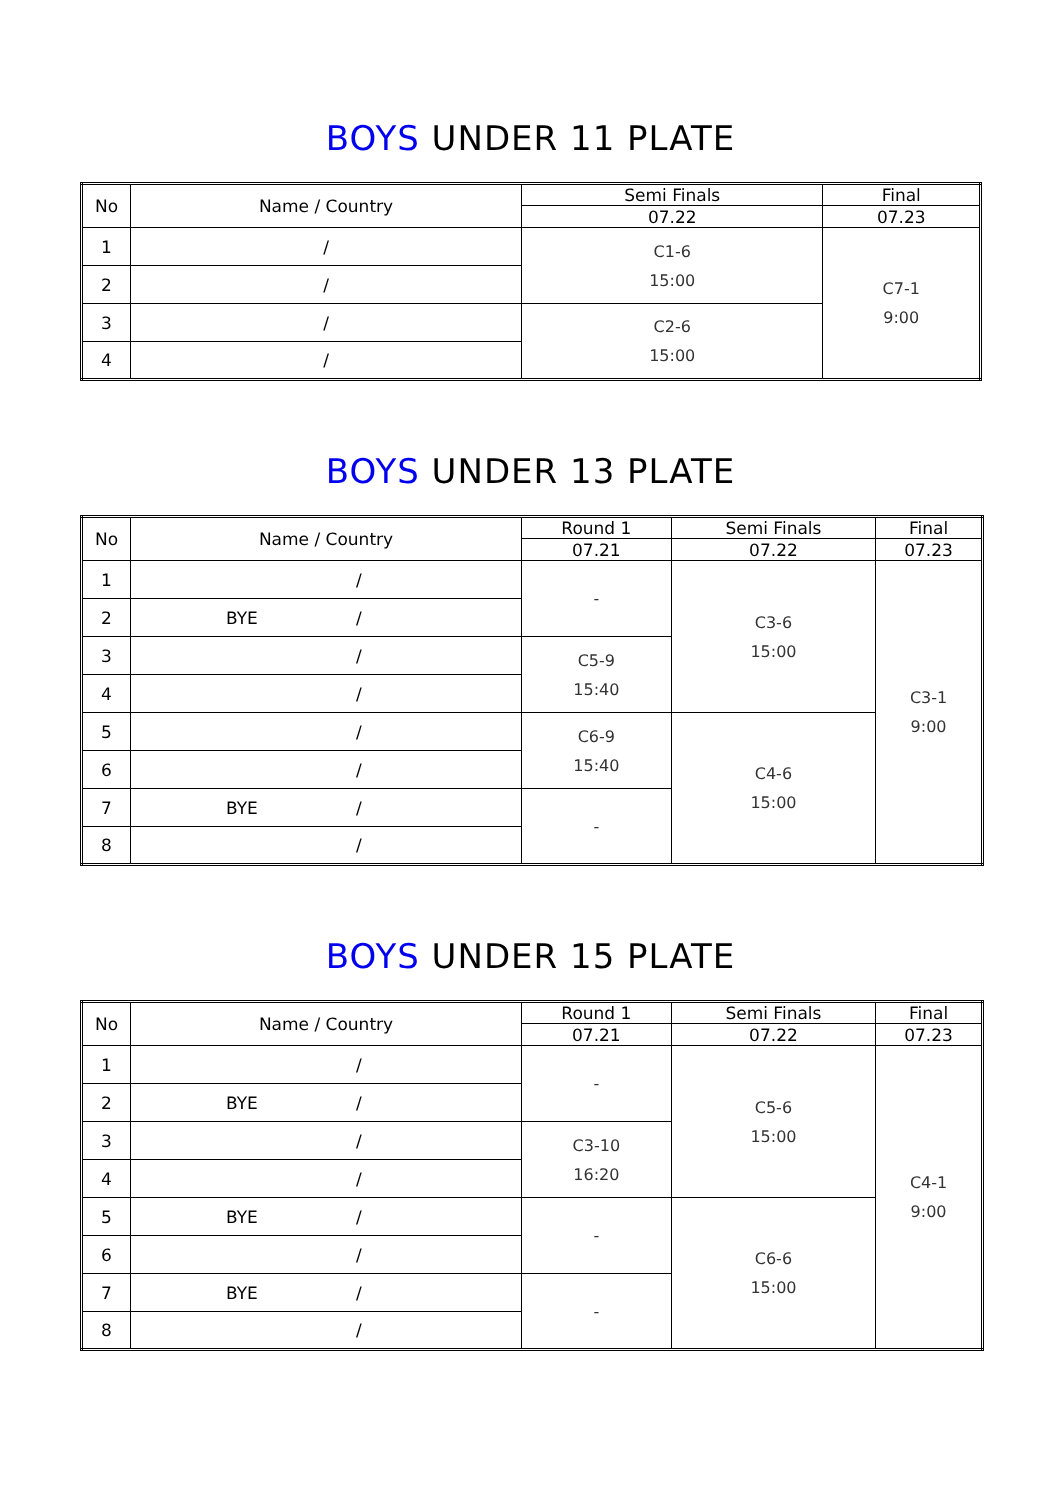BOYS UNDER 11 PLATE
| No | Name / Country | Semi Finals | Final |
| --- | --- | --- | --- |
| | | 07.22 | 07.23 |
| 1 | / | C1-6 15:00 | C7-1 9:00 |
| 2 | / | | |
| 3 | / | C2-6 15:00 | |
| 4 | / | | |
BOYS UNDER 13 PLATE
| No | Name / Country | Round 1 | Semi Finals | Final |
| --- | --- | --- | --- | --- |
| | | 07.21 | 07.22 | 07.23 |
| 1 | / | - | C3-6 15:00 | C3-1 9:00 |
| 2 | BYE / | | | |
| 3 | / | C5-9 15:40 | | |
| 4 | / | | | |
| 5 | / | C6-9 15:40 | C4-6 15:00 | |
| 6 | / | | | |
| 7 | BYE / | - | | |
| 8 | / | | | |
BOYS UNDER 15 PLATE
| No | Name / Country | Round 1 | Semi Finals | Final |
| --- | --- | --- | --- | --- |
| | | 07.21 | 07.22 | 07.23 |
| 1 | / | - | C5-6 15:00 | C4-1 9:00 |
| 2 | BYE / | | | |
| 3 | / | C3-10 16:20 | | |
| 4 | / | | | |
| 5 | BYE / | - | C6-6 15:00 | |
| 6 | / | | | |
| 7 | BYE / | - | | |
| 8 | / | | | |